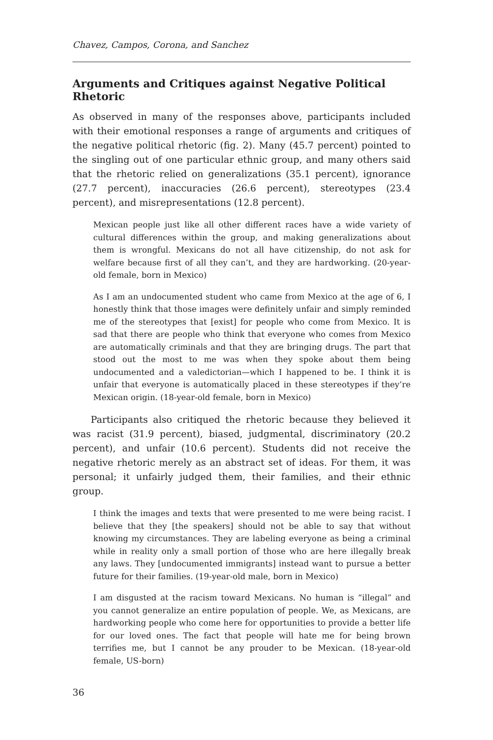Chavez, Campos, Corona, and Sanchez
Arguments and Critiques against Negative Political Rhetoric
As observed in many of the responses above, participants included with their emotional responses a range of arguments and critiques of the negative political rhetoric (fig. 2). Many (45.7 percent) pointed to the singling out of one particular ethnic group, and many others said that the rhetoric relied on generalizations (35.1 percent), ignorance (27.7 percent), inaccuracies (26.6 percent), stereotypes (23.4 percent), and misrepresentations (12.8 percent).
Mexican people just like all other different races have a wide variety of cultural differences within the group, and making generalizations about them is wrongful. Mexicans do not all have citizenship, do not ask for welfare because first of all they can’t, and they are hardworking. (20-year-old female, born in Mexico)
As I am an undocumented student who came from Mexico at the age of 6, I honestly think that those images were definitely unfair and simply reminded me of the stereotypes that [exist] for people who come from Mexico. It is sad that there are people who think that everyone who comes from Mexico are automatically criminals and that they are bringing drugs. The part that stood out the most to me was when they spoke about them being undocumented and a valedictorian—which I happened to be. I think it is unfair that everyone is automatically placed in these stereotypes if they’re Mexican origin. (18-year-old female, born in Mexico)
Participants also critiqued the rhetoric because they believed it was racist (31.9 percent), biased, judgmental, discriminatory (20.2 percent), and unfair (10.6 percent). Students did not receive the negative rhetoric merely as an abstract set of ideas. For them, it was personal; it unfairly judged them, their families, and their ethnic group.
I think the images and texts that were presented to me were being racist. I believe that they [the speakers] should not be able to say that without knowing my circumstances. They are labeling everyone as being a criminal while in reality only a small portion of those who are here illegally break any laws. They [undocumented immigrants] instead want to pursue a better future for their families. (19-year-old male, born in Mexico)
I am disgusted at the racism toward Mexicans. No human is “illegal” and you cannot generalize an entire population of people. We, as Mexicans, are hardworking people who come here for opportunities to provide a better life for our loved ones. The fact that people will hate me for being brown terrifies me, but I cannot be any prouder to be Mexican. (18-year-old female, US-born)
36